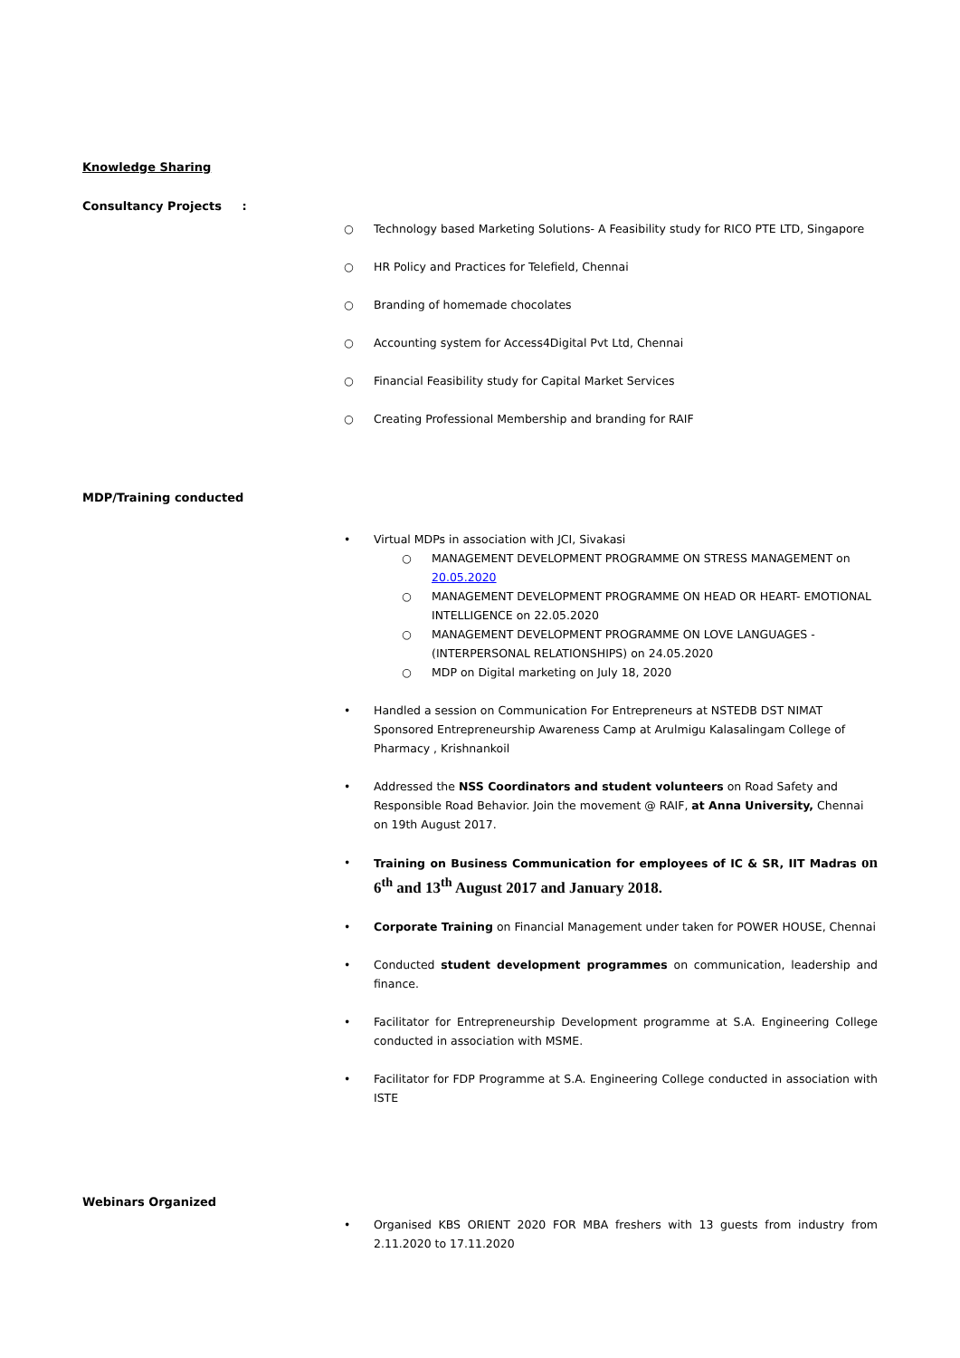Knowledge Sharing
Consultancy Projects :
○ Technology based Marketing Solutions- A Feasibility study for RICO PTE LTD, Singapore
○ HR Policy and Practices for Telefield, Chennai
○ Branding of homemade chocolates
○ Accounting system for Access4Digital Pvt Ltd, Chennai
○ Financial Feasibility study for Capital Market Services
○ Creating Professional Membership and branding for RAIF
MDP/Training conducted
• Virtual MDPs in association with JCI, Sivakasi
○ MANAGEMENT DEVELOPMENT PROGRAMME ON STRESS MANAGEMENT on 20.05.2020
○ MANAGEMENT DEVELOPMENT PROGRAMME ON HEAD OR HEART- EMOTIONAL INTELLIGENCE on 22.05.2020
○ MANAGEMENT DEVELOPMENT PROGRAMME ON LOVE LANGUAGES -(INTERPERSONAL RELATIONSHIPS) on 24.05.2020
○ MDP on Digital marketing on July 18, 2020
• Handled a session on Communication For Entrepreneurs at NSTEDB DST NIMAT Sponsored Entrepreneurship Awareness Camp at Arulmigu Kalasalingam College of Pharmacy , Krishnankoil
• Addressed the NSS Coordinators and student volunteers on Road Safety and Responsible Road Behavior. Join the movement @ RAIF, at Anna University, Chennai on 19th August 2017.
• Training on Business Communication for employees of IC & SR, IIT Madras on 6<sup>th</sup> and 13<sup>th</sup> August 2017 and January 2018.
• Corporate Training on Financial Management under taken for POWER HOUSE, Chennai
• Conducted student development programmes on communication, leadership and finance.
• Facilitator for Entrepreneurship Development programme at S.A. Engineering College conducted in association with MSME.
• Facilitator for FDP Programme at S.A. Engineering College conducted in association with ISTE
Webinars Organized
• Organised KBS ORIENT 2020 FOR MBA freshers with 13 guests from industry from 2.11.2020 to 17.11.2020